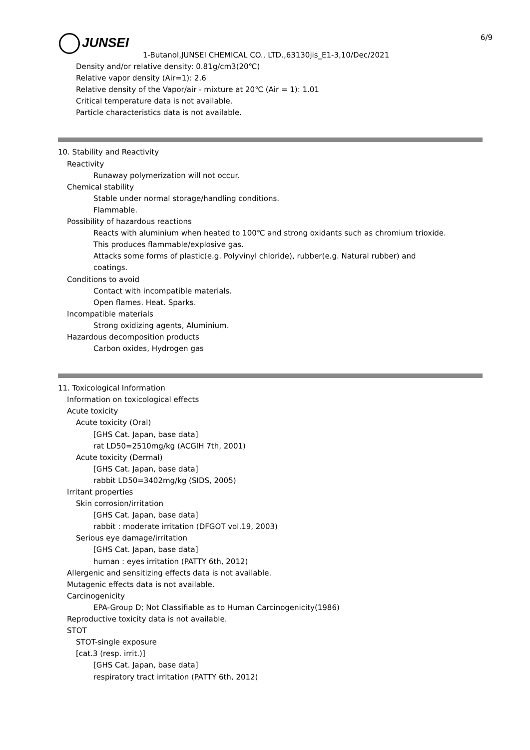JUNSEI 6/9
1-Butanol,JUNSEI CHEMICAL CO., LTD.,63130jis_E1-3,10/Dec/2021
Density and/or relative density: 0.81g/cm3(20℃)
Relative vapor density (Air=1): 2.6
Relative density of the Vapor/air - mixture at 20℃ (Air = 1): 1.01
Critical temperature data is not available.
Particle characteristics data is not available.
10. Stability and Reactivity
Reactivity
Runaway polymerization will not occur.
Chemical stability
Stable under normal storage/handling conditions.
Flammable.
Possibility of hazardous reactions
Reacts with aluminium when heated to 100℃ and strong oxidants such as chromium trioxide.
This produces flammable/explosive gas.
Attacks some forms of plastic(e.g. Polyvinyl chloride), rubber(e.g. Natural rubber) and
coatings.
Conditions to avoid
Contact with incompatible materials.
Open flames. Heat. Sparks.
Incompatible materials
Strong oxidizing agents, Aluminium.
Hazardous decomposition products
Carbon oxides, Hydrogen gas
11. Toxicological Information
Information on toxicological effects
Acute toxicity
Acute toxicity (Oral)
[GHS Cat. Japan, base data]
rat LD50=2510mg/kg (ACGIH 7th, 2001)
Acute toxicity (Dermal)
[GHS Cat. Japan, base data]
rabbit LD50=3402mg/kg (SIDS, 2005)
Irritant properties
Skin corrosion/irritation
[GHS Cat. Japan, base data]
rabbit : moderate irritation (DFGOT vol.19, 2003)
Serious eye damage/irritation
[GHS Cat. Japan, base data]
human : eyes irritation (PATTY 6th, 2012)
Allergenic and sensitizing effects data is not available.
Mutagenic effects data is not available.
Carcinogenicity
EPA-Group D; Not Classifiable as to Human Carcinogenicity(1986)
Reproductive toxicity data is not available.
STOT
STOT-single exposure
[cat.3 (resp. irrit.)]
[GHS Cat. Japan, base data]
respiratory tract irritation (PATTY 6th, 2012)